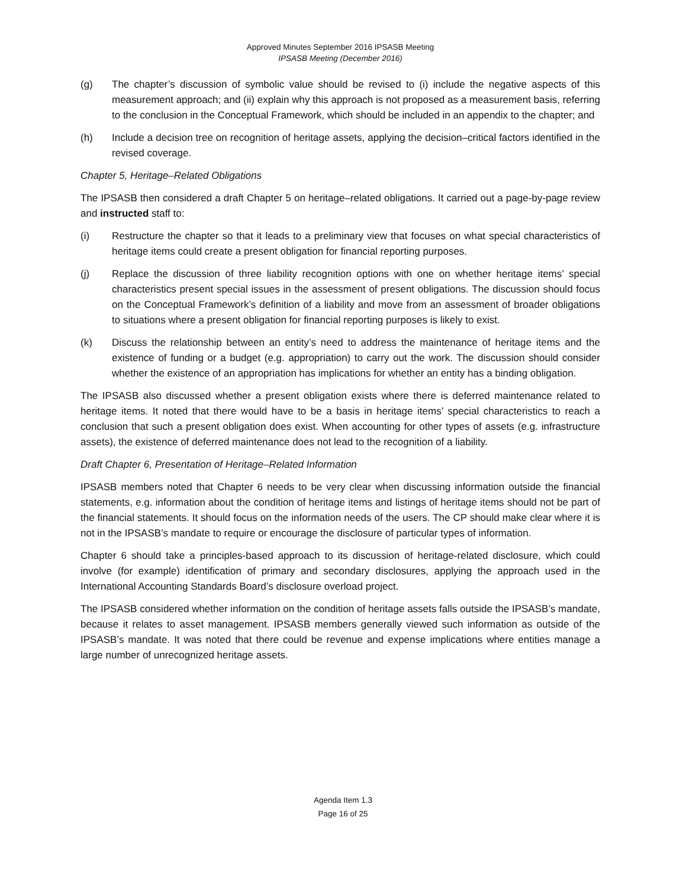Approved Minutes September 2016 IPSASB Meeting
IPSASB Meeting (December 2016)
(g) The chapter’s discussion of symbolic value should be revised to (i) include the negative aspects of this measurement approach; and (ii) explain why this approach is not proposed as a measurement basis, referring to the conclusion in the Conceptual Framework, which should be included in an appendix to the chapter; and
(h) Include a decision tree on recognition of heritage assets, applying the decision–critical factors identified in the revised coverage.
Chapter 5, Heritage–Related Obligations
The IPSASB then considered a draft Chapter 5 on heritage–related obligations. It carried out a page-by-page review and instructed staff to:
(i) Restructure the chapter so that it leads to a preliminary view that focuses on what special characteristics of heritage items could create a present obligation for financial reporting purposes.
(j) Replace the discussion of three liability recognition options with one on whether heritage items’ special characteristics present special issues in the assessment of present obligations. The discussion should focus on the Conceptual Framework’s definition of a liability and move from an assessment of broader obligations to situations where a present obligation for financial reporting purposes is likely to exist.
(k) Discuss the relationship between an entity’s need to address the maintenance of heritage items and the existence of funding or a budget (e.g. appropriation) to carry out the work. The discussion should consider whether the existence of an appropriation has implications for whether an entity has a binding obligation.
The IPSASB also discussed whether a present obligation exists where there is deferred maintenance related to heritage items. It noted that there would have to be a basis in heritage items’ special characteristics to reach a conclusion that such a present obligation does exist. When accounting for other types of assets (e.g. infrastructure assets), the existence of deferred maintenance does not lead to the recognition of a liability.
Draft Chapter 6, Presentation of Heritage–Related Information
IPSASB members noted that Chapter 6 needs to be very clear when discussing information outside the financial statements, e.g. information about the condition of heritage items and listings of heritage items should not be part of the financial statements. It should focus on the information needs of the users. The CP should make clear where it is not in the IPSASB’s mandate to require or encourage the disclosure of particular types of information.
Chapter 6 should take a principles-based approach to its discussion of heritage-related disclosure, which could involve (for example) identification of primary and secondary disclosures, applying the approach used in the International Accounting Standards Board’s disclosure overload project.
The IPSASB considered whether information on the condition of heritage assets falls outside the IPSASB’s mandate, because it relates to asset management. IPSASB members generally viewed such information as outside of the IPSASB’s mandate. It was noted that there could be revenue and expense implications where entities manage a large number of unrecognized heritage assets.
Agenda Item 1.3
Page 16 of 25